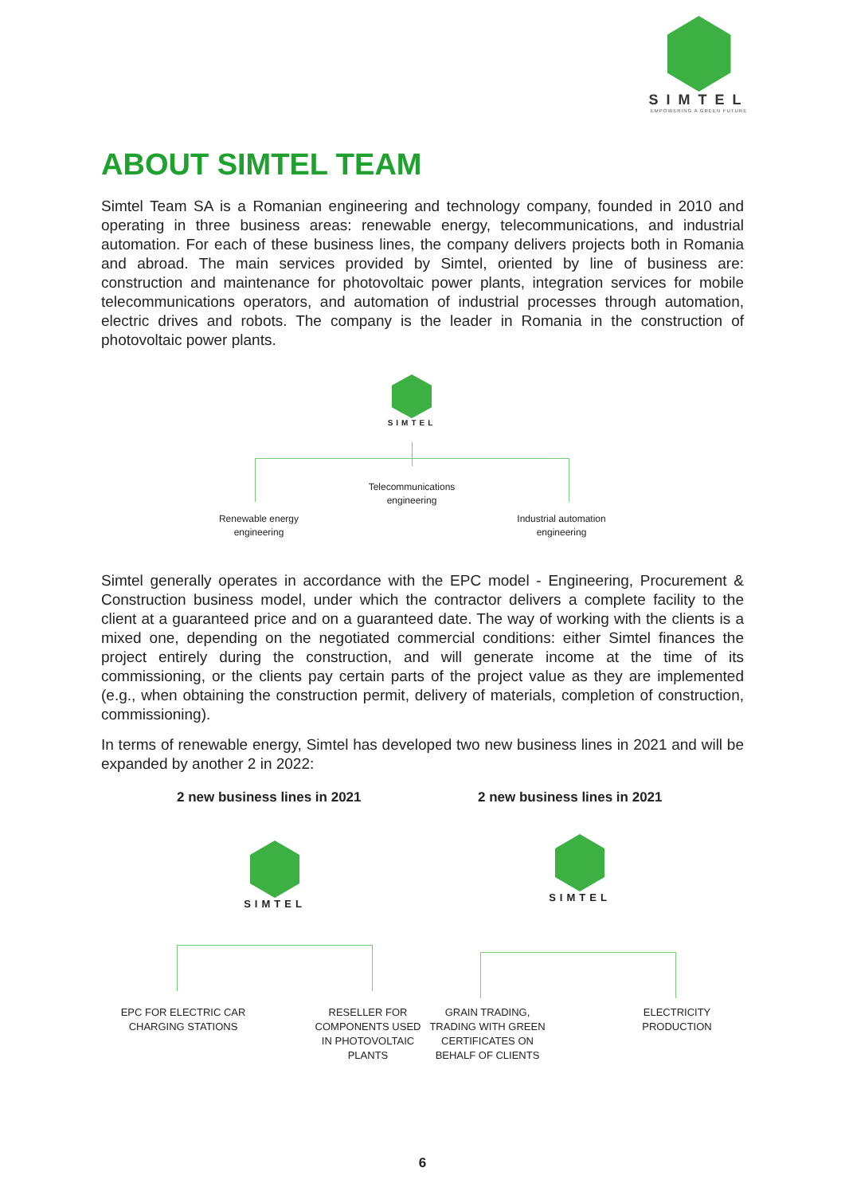SIMTEL
EMPOWERING A GREEN FUTURE
ABOUT SIMTEL TEAM
Simtel Team SA is a Romanian engineering and technology company, founded in 2010 and operating in three business areas: renewable energy, telecommunications, and industrial automation. For each of these business lines, the company delivers projects both in Romania and abroad. The main services provided by Simtel, oriented by line of business are: construction and maintenance for photovoltaic power plants, integration services for mobile telecommunications operators, and automation of industrial processes through automation, electric drives and robots. The company is the leader in Romania in the construction of photovoltaic power plants.
SIMTEL
Telecommunications
engineering
Renewable energy
engineering
Industrial automation
engineering
Simtel generally operates in accordance with the EPC model - Engineering, Procurement & Construction business model, under which the contractor delivers a complete facility to the client at a guaranteed price and on a guaranteed date. The way of working with the clients is a mixed one, depending on the negotiated commercial conditions: either Simtel finances the project entirely during the construction, and will generate income at the time of its commissioning, or the clients pay certain parts of the project value as they are implemented (e.g., when obtaining the construction permit, delivery of materials, completion of construction, commissioning).
In terms of renewable energy, Simtel has developed two new business lines in 2021 and will be expanded by another 2 in 2022:
2 new business lines in 2021 2 new business lines in 2021
SIMTEL
SIMTEL
EPC FOR ELECTRIC CAR
CHARGING STATIONS
RESELLER FOR
COMPONENTS USED
IN PHOTOVOLTAIC
PLANTS
GRAIN TRADING,
TRADING WITH GREEN
CERTIFICATES ON
BEHALF OF CLIENTS
ELECTRICITY
PRODUCTION
6